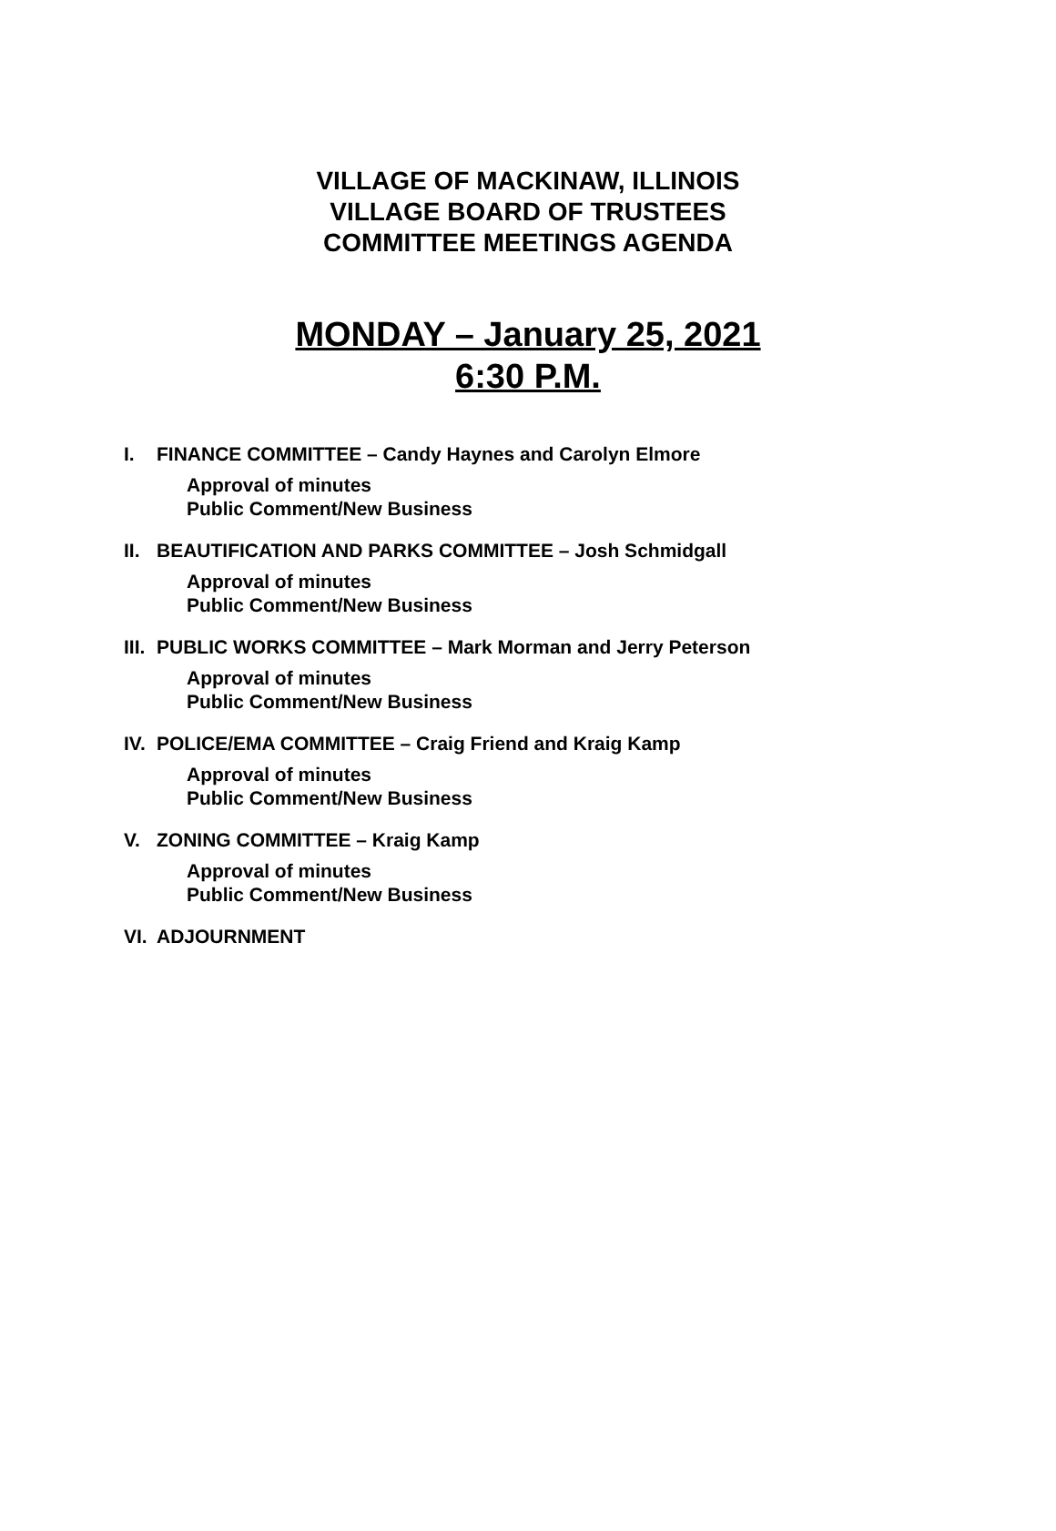VILLAGE OF MACKINAW, ILLINOIS
VILLAGE BOARD OF TRUSTEES
COMMITTEE MEETINGS AGENDA
MONDAY – January 25, 2021
6:30 P.M.
I. FINANCE COMMITTEE – Candy Haynes and Carolyn Elmore
Approval of minutes
Public Comment/New Business
II. BEAUTIFICATION AND PARKS COMMITTEE – Josh Schmidgall
Approval of minutes
Public Comment/New Business
III. PUBLIC WORKS COMMITTEE – Mark Morman and Jerry Peterson
Approval of minutes
Public Comment/New Business
IV. POLICE/EMA COMMITTEE – Craig Friend and Kraig Kamp
Approval of minutes
Public Comment/New Business
V. ZONING COMMITTEE – Kraig Kamp
Approval of minutes
Public Comment/New Business
VI. ADJOURNMENT